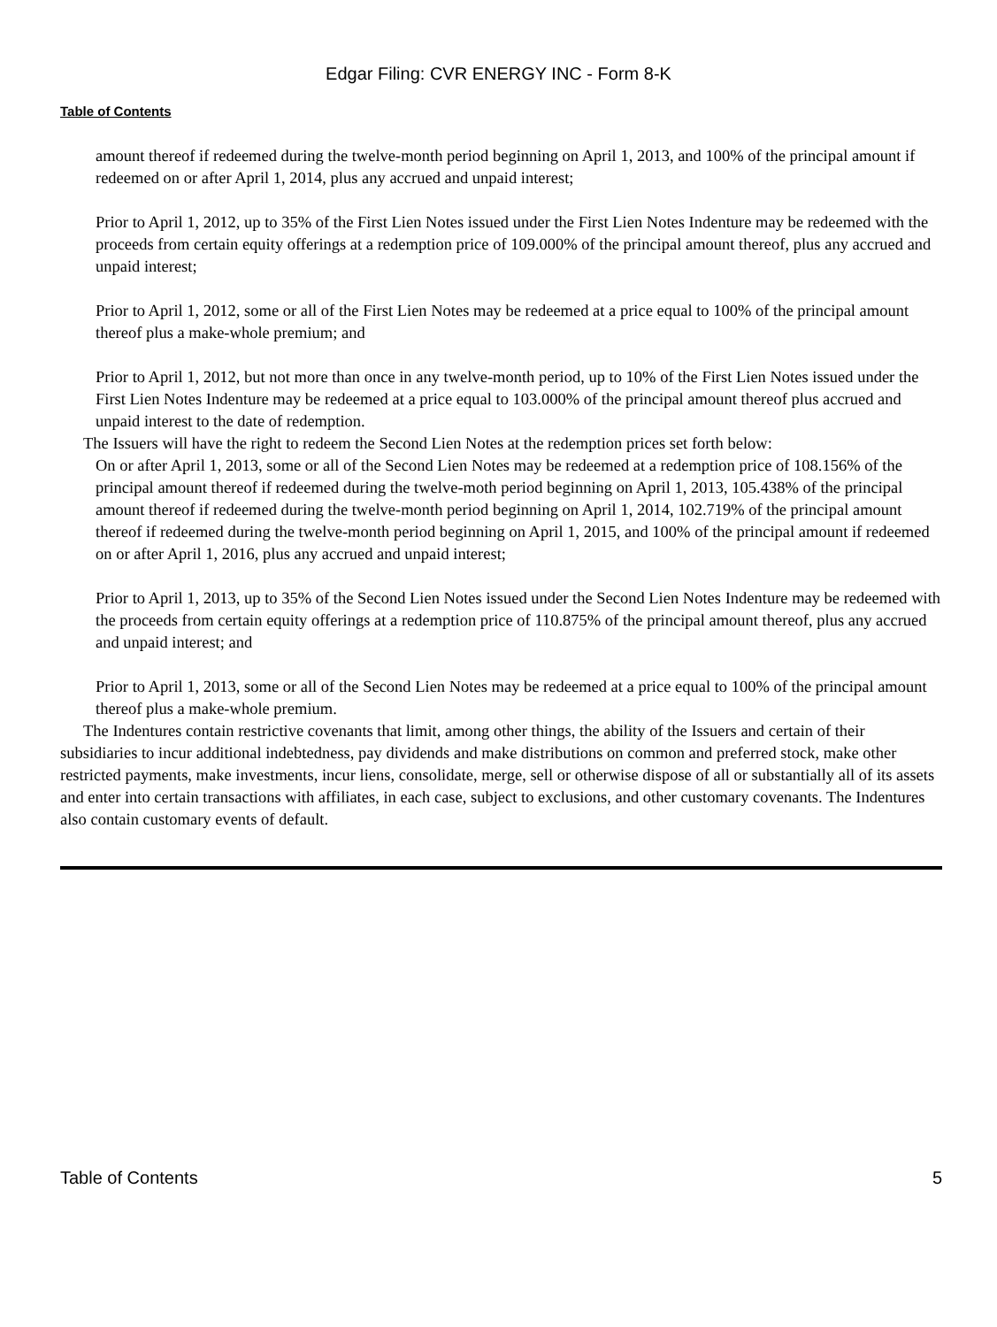Edgar Filing: CVR ENERGY INC - Form 8-K
Table of Contents
amount thereof if redeemed during the twelve-month period beginning on April 1, 2013, and 100% of the principal amount if redeemed on or after April 1, 2014, plus any accrued and unpaid interest;
Prior to April 1, 2012, up to 35% of the First Lien Notes issued under the First Lien Notes Indenture may be redeemed with the proceeds from certain equity offerings at a redemption price of 109.000% of the principal amount thereof, plus any accrued and unpaid interest;
Prior to April 1, 2012, some or all of the First Lien Notes may be redeemed at a price equal to 100% of the principal amount thereof plus a make-whole premium; and
Prior to April 1, 2012, but not more than once in any twelve-month period, up to 10% of the First Lien Notes issued under the First Lien Notes Indenture may be redeemed at a price equal to 103.000% of the principal amount thereof plus accrued and unpaid interest to the date of redemption.
The Issuers will have the right to redeem the Second Lien Notes at the redemption prices set forth below:
On or after April 1, 2013, some or all of the Second Lien Notes may be redeemed at a redemption price of 108.156% of the principal amount thereof if redeemed during the twelve-moth period beginning on April 1, 2013, 105.438% of the principal amount thereof if redeemed during the twelve-month period beginning on April 1, 2014, 102.719% of the principal amount thereof if redeemed during the twelve-month period beginning on April 1, 2015, and 100% of the principal amount if redeemed on or after April 1, 2016, plus any accrued and unpaid interest;
Prior to April 1, 2013, up to 35% of the Second Lien Notes issued under the Second Lien Notes Indenture may be redeemed with the proceeds from certain equity offerings at a redemption price of 110.875% of the principal amount thereof, plus any accrued and unpaid interest; and
Prior to April 1, 2013, some or all of the Second Lien Notes may be redeemed at a price equal to 100% of the principal amount thereof plus a make-whole premium.
The Indentures contain restrictive covenants that limit, among other things, the ability of the Issuers and certain of their subsidiaries to incur additional indebtedness, pay dividends and make distributions on common and preferred stock, make other restricted payments, make investments, incur liens, consolidate, merge, sell or otherwise dispose of all or substantially all of its assets and enter into certain transactions with affiliates, in each case, subject to exclusions, and other customary covenants. The Indentures also contain customary events of default.
Table of Contents 5